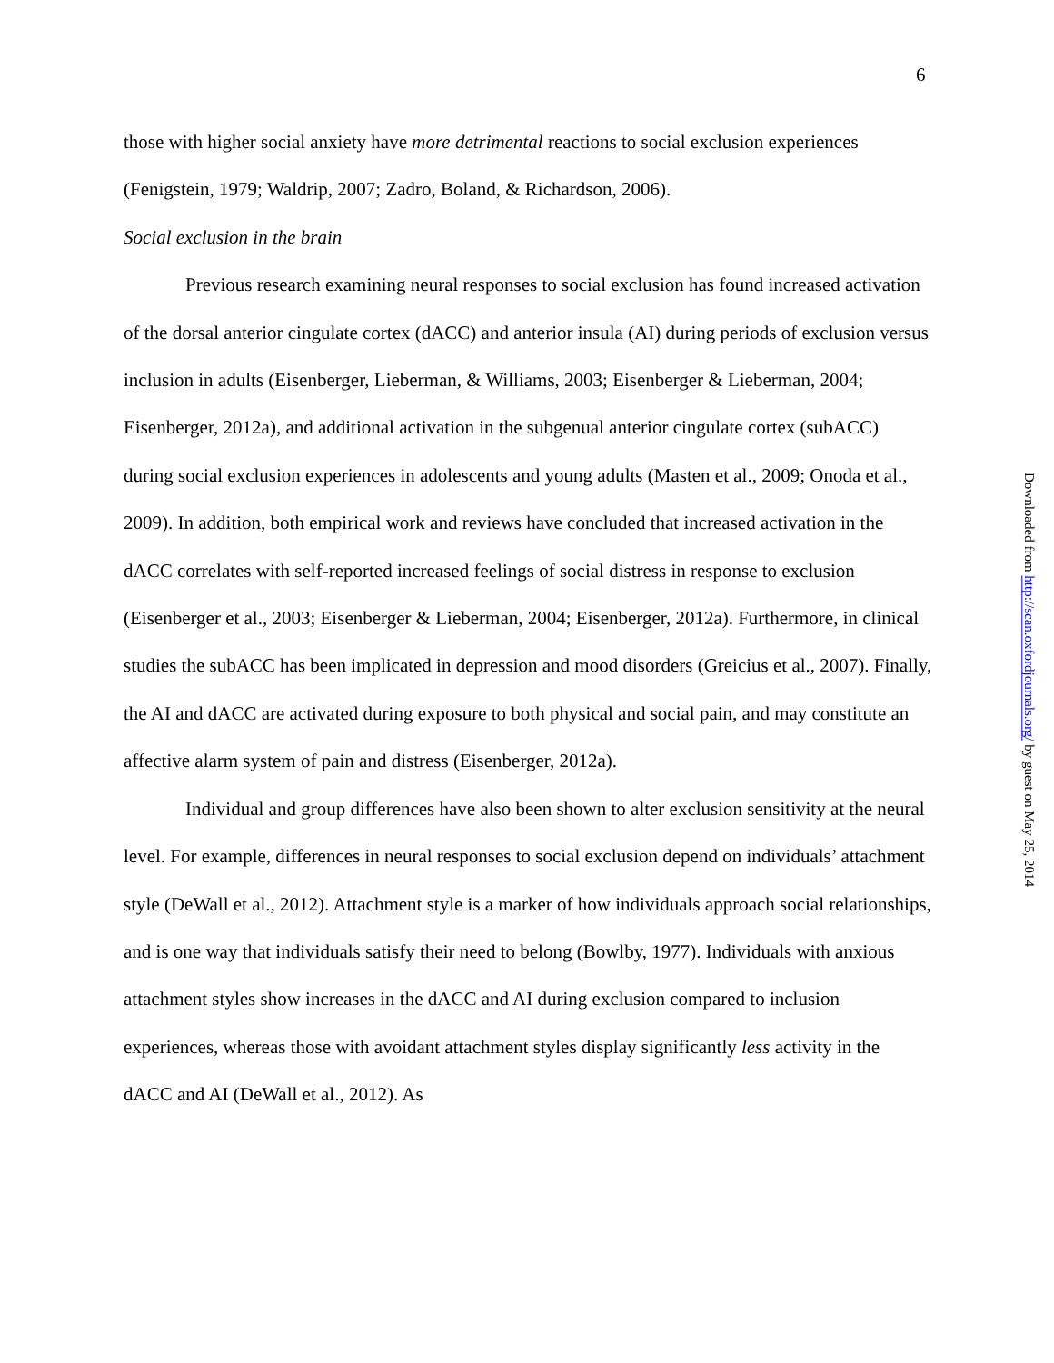6
those with higher social anxiety have more detrimental reactions to social exclusion experiences (Fenigstein, 1979; Waldrip, 2007; Zadro, Boland, & Richardson, 2006).
Social exclusion in the brain
Previous research examining neural responses to social exclusion has found increased activation of the dorsal anterior cingulate cortex (dACC) and anterior insula (AI) during periods of exclusion versus inclusion in adults (Eisenberger, Lieberman, & Williams, 2003; Eisenberger & Lieberman, 2004; Eisenberger, 2012a), and additional activation in the subgenual anterior cingulate cortex (subACC) during social exclusion experiences in adolescents and young adults (Masten et al., 2009; Onoda et al., 2009). In addition, both empirical work and reviews have concluded that increased activation in the dACC correlates with self-reported increased feelings of social distress in response to exclusion (Eisenberger et al., 2003; Eisenberger & Lieberman, 2004; Eisenberger, 2012a). Furthermore, in clinical studies the subACC has been implicated in depression and mood disorders (Greicius et al., 2007). Finally, the AI and dACC are activated during exposure to both physical and social pain, and may constitute an affective alarm system of pain and distress (Eisenberger, 2012a).
Individual and group differences have also been shown to alter exclusion sensitivity at the neural level. For example, differences in neural responses to social exclusion depend on individuals’ attachment style (DeWall et al., 2012). Attachment style is a marker of how individuals approach social relationships, and is one way that individuals satisfy their need to belong (Bowlby, 1977). Individuals with anxious attachment styles show increases in the dACC and AI during exclusion compared to inclusion experiences, whereas those with avoidant attachment styles display significantly less activity in the dACC and AI (DeWall et al., 2012). As
Downloaded from http://scan.oxfordjournals.org/ by guest on May 25, 2014